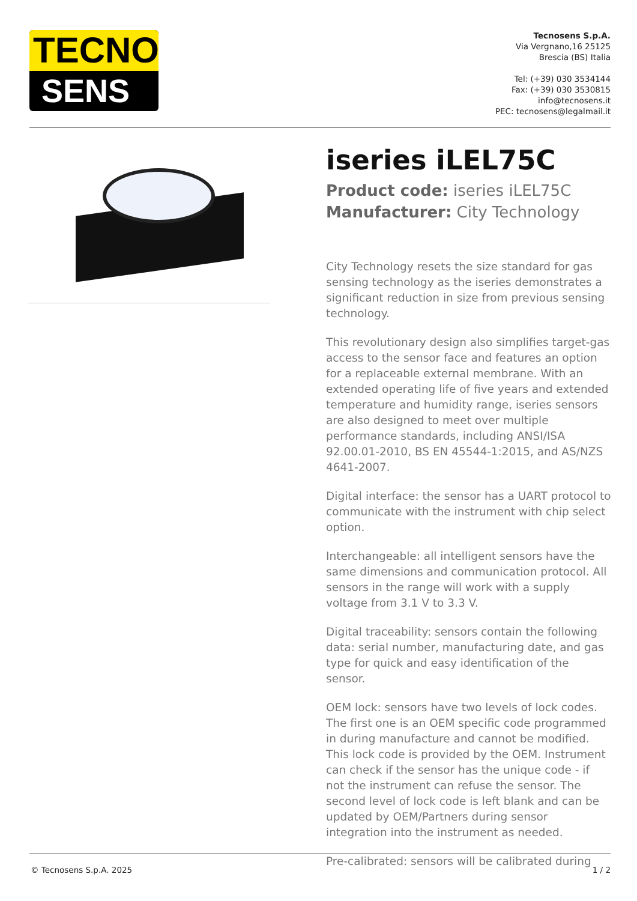TECNO
SENS
Tecnosens S.p.A.
Via Vergnano,16 25125
Brescia (BS) Italia
Tel: (+39) 030 3534144
Fax: (+39) 030 3530815
info@tecnosens.it
PEC: tecnosens@legalmail.it
iseries iLEL75C
Product code: iseries iLEL75C
Manufacturer: City Technology
City Technology resets the size standard for gas sensing technology as the iseries demonstrates a significant reduction in size from previous sensing technology.
This revolutionary design also simplifies target-gas access to the sensor face and features an option for a replaceable external membrane. With an extended operating life of five years and extended temperature and humidity range, iseries sensors are also designed to meet over multiple performance standards, including ANSI/ISA 92.00.01-2010, BS EN 45544-1:2015, and AS/NZS 4641-2007.
Digital interface: the sensor has a UART protocol to communicate with the instrument with chip select option.
Interchangeable: all intelligent sensors have the same dimensions and communication protocol. All sensors in the range will work with a supply voltage from 3.1 V to 3.3 V.
Digital traceability: sensors contain the following data: serial number, manufacturing date, and gas type for quick and easy identification of the sensor.
OEM lock: sensors have two levels of lock codes. The first one is an OEM specific code programmed in during manufacture and cannot be modified. This lock code is provided by the OEM. Instrument can check if the sensor has the unique code - if not the instrument can refuse the sensor. The second level of lock code is left blank and can be updated by OEM/Partners during sensor integration into the instrument as needed.
Pre-calibrated: sensors will be calibrated during
© Tecnosens S.p.A. 2025 1 / 2